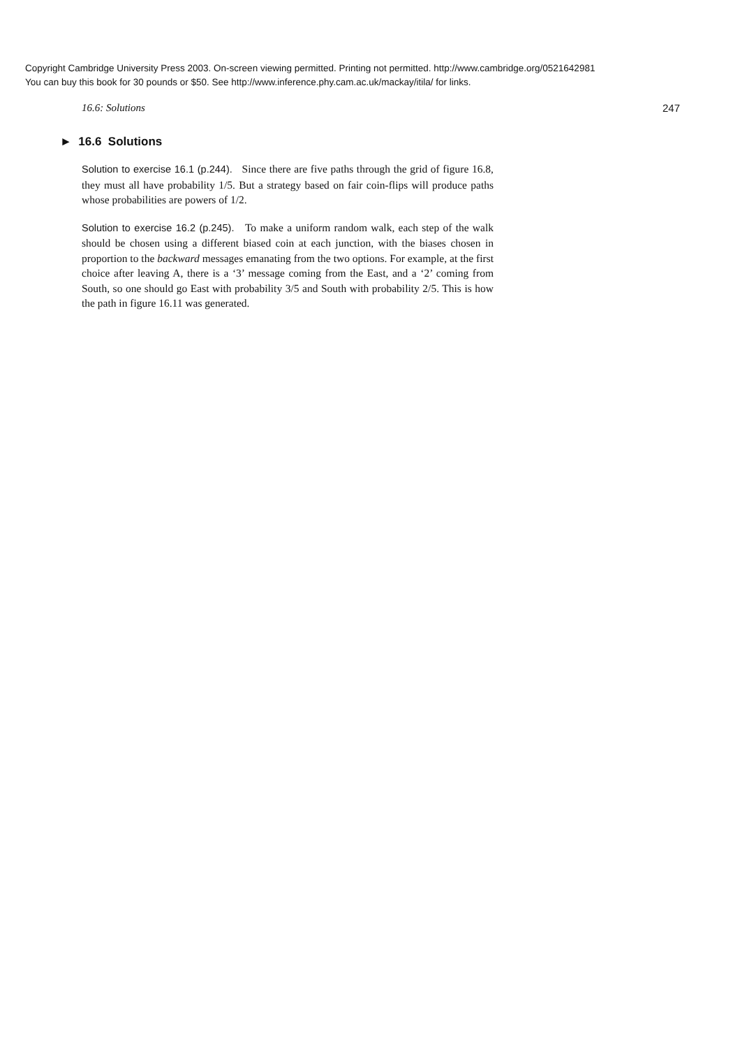Copyright Cambridge University Press 2003. On-screen viewing permitted. Printing not permitted. http://www.cambridge.org/0521642981
You can buy this book for 30 pounds or $50. See http://www.inference.phy.cam.ac.uk/mackay/itila/ for links.
16.6: Solutions 247
► 16.6 Solutions
Solution to exercise 16.1 (p.244). Since there are five paths through the grid of figure 16.8, they must all have probability 1/5. But a strategy based on fair coin-flips will produce paths whose probabilities are powers of 1/2.
Solution to exercise 16.2 (p.245). To make a uniform random walk, each step of the walk should be chosen using a different biased coin at each junction, with the biases chosen in proportion to the backward messages emanating from the two options. For example, at the first choice after leaving A, there is a ‘3’ message coming from the East, and a ‘2’ coming from South, so one should go East with probability 3/5 and South with probability 2/5. This is how the path in figure 16.11 was generated.